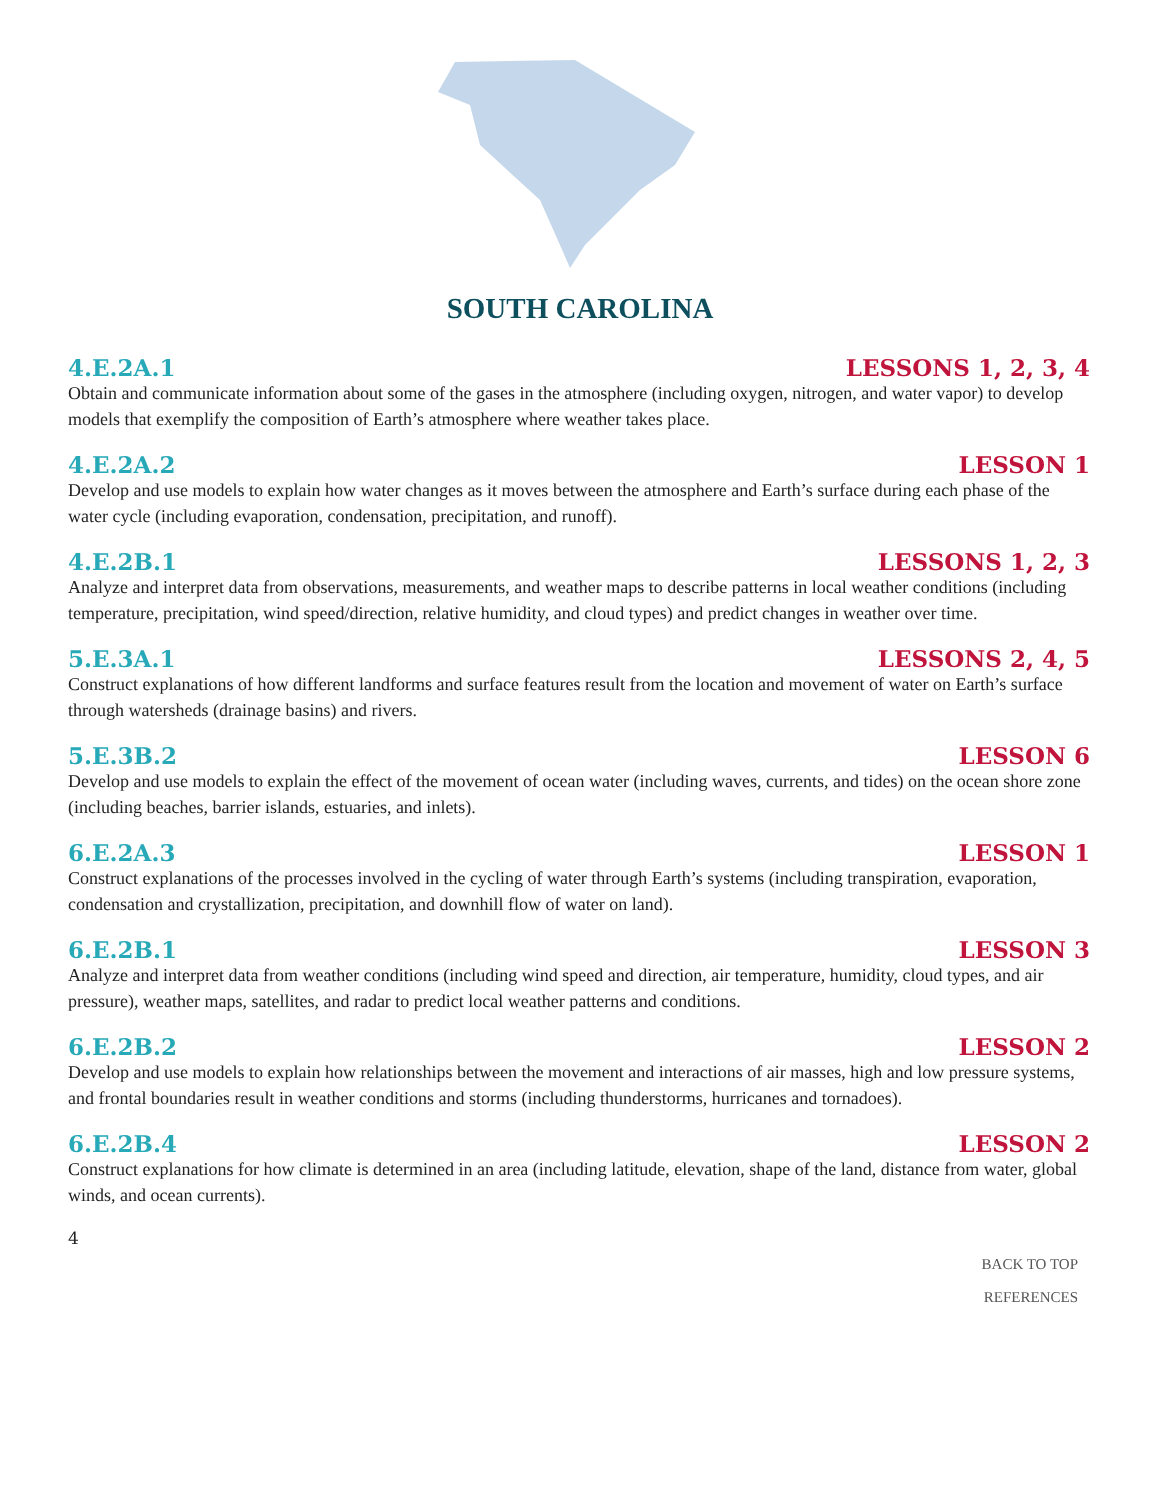SOUTH CAROLINA
4.E.2A.1 LESSONS 1, 2, 3, 4
Obtain and communicate information about some of the gases in the atmosphere (including oxygen, nitrogen, and water vapor) to develop models that exemplify the composition of Earth’s atmosphere where weather takes place.
4.E.2A.2 LESSON 1
Develop and use models to explain how water changes as it moves between the atmosphere and Earth’s surface during each phase of the water cycle (including evaporation, condensation, precipitation, and runoff).
4.E.2B.1 LESSONS 1, 2, 3
Analyze and interpret data from observations, measurements, and weather maps to describe patterns in local weather conditions (including temperature, precipitation, wind speed/direction, relative humidity, and cloud types) and predict changes in weather over time.
5.E.3A.1 LESSONS 2, 4, 5
Construct explanations of how different landforms and surface features result from the location and movement of water on Earth’s surface through watersheds (drainage basins) and rivers.
5.E.3B.2 LESSON 6
Develop and use models to explain the effect of the movement of ocean water (including waves, currents, and tides) on the ocean shore zone (including beaches, barrier islands, estuaries, and inlets).
6.E.2A.3 LESSON 1
Construct explanations of the processes involved in the cycling of water through Earth’s systems (including transpiration, evaporation, condensation and crystallization, precipitation, and downhill flow of water on land).
6.E.2B.1 LESSON 3
Analyze and interpret data from weather conditions (including wind speed and direction, air temperature, humidity, cloud types, and air pressure), weather maps, satellites, and radar to predict local weather patterns and conditions.
6.E.2B.2 LESSON 2
Develop and use models to explain how relationships between the movement and interactions of air masses, high and low pressure systems, and frontal boundaries result in weather conditions and storms (including thunderstorms, hurricanes and tornadoes).
6.E.2B.4 LESSON 2
Construct explanations for how climate is determined in an area (including latitude, elevation, shape of the land, distance from water, global winds, and ocean currents).
4
BACK TO TOP
REFERENCES